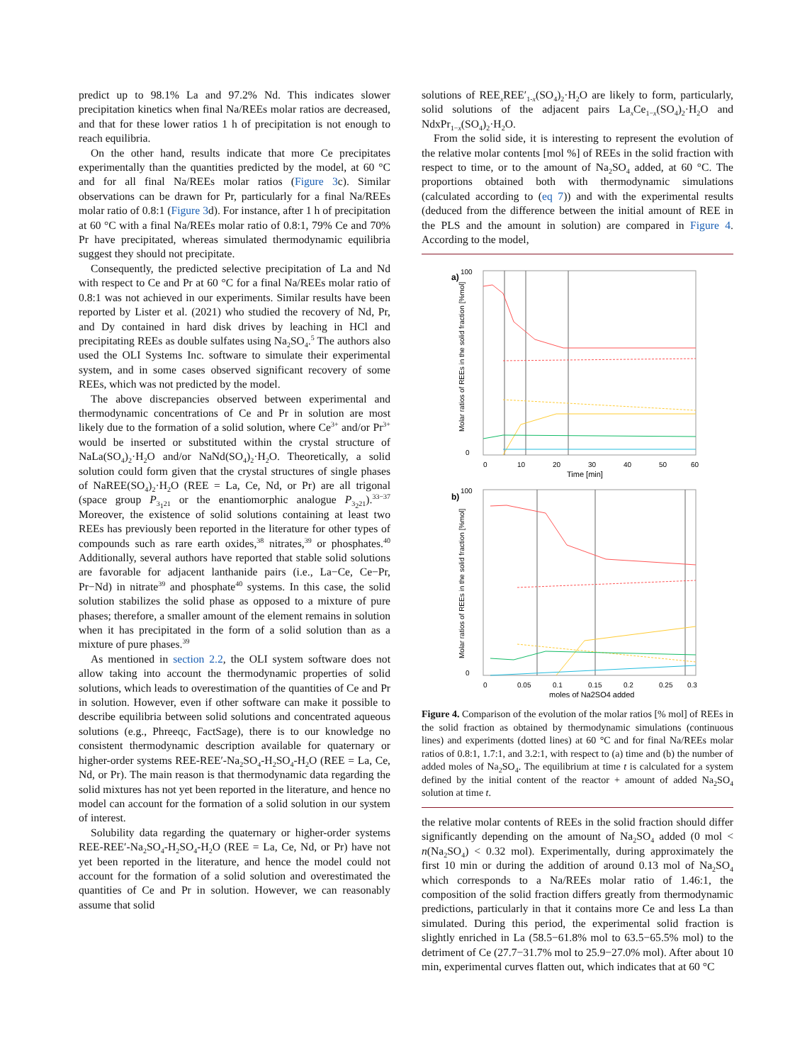predict up to 98.1% La and 97.2% Nd. This indicates slower precipitation kinetics when final Na/REEs molar ratios are decreased, and that for these lower ratios 1 h of precipitation is not enough to reach equilibria.
On the other hand, results indicate that more Ce precipitates experimentally than the quantities predicted by the model, at 60 °C and for all final Na/REEs molar ratios (Figure 3c). Similar observations can be drawn for Pr, particularly for a final Na/REEs molar ratio of 0.8:1 (Figure 3d). For instance, after 1 h of precipitation at 60 °C with a final Na/REEs molar ratio of 0.8:1, 79% Ce and 70% Pr have precipitated, whereas simulated thermodynamic equilibria suggest they should not precipitate.
Consequently, the predicted selective precipitation of La and Nd with respect to Ce and Pr at 60 °C for a final Na/REEs molar ratio of 0.8:1 was not achieved in our experiments. Similar results have been reported by Lister et al. (2021) who studied the recovery of Nd, Pr, and Dy contained in hard disk drives by leaching in HCl and precipitating REEs as double sulfates using Na<sub>2</sub>SO<sub>4</sub>.<sup>5</sup> The authors also used the OLI Systems Inc. software to simulate their experimental system, and in some cases observed significant recovery of some REEs, which was not predicted by the model.
The above discrepancies observed between experimental and thermodynamic concentrations of Ce and Pr in solution are most likely due to the formation of a solid solution, where Ce<sup>3+</sup> and/or Pr<sup>3+</sup> would be inserted or substituted within the crystal structure of NaLa(SO<sub>4</sub>)<sub>2</sub>·H<sub>2</sub>O and/or NaNd(SO<sub>4</sub>)<sub>2</sub>·H<sub>2</sub>O. Theoretically, a solid solution could form given that the crystal structures of single phases of NaREE(SO<sub>4</sub>)<sub>2</sub>·H<sub>2</sub>O (REE = La, Ce, Nd, or Pr) are all trigonal (space group P<sub>3<sub>1</sub>21</sub> or the enantiomorphic analogue P<sub>3<sub>2</sub>21</sub>).<sup>33−37</sup> Moreover, the existence of solid solutions containing at least two REEs has previously been reported in the literature for other types of compounds such as rare earth oxides,<sup>38</sup> nitrates,<sup>39</sup> or phosphates.<sup>40</sup> Additionally, several authors have reported that stable solid solutions are favorable for adjacent lanthanide pairs (i.e., La−Ce, Ce−Pr, Pr−Nd) in nitrate<sup>39</sup> and phosphate<sup>40</sup> systems. In this case, the solid solution stabilizes the solid phase as opposed to a mixture of pure phases; therefore, a smaller amount of the element remains in solution when it has precipitated in the form of a solid solution than as a mixture of pure phases.<sup>39</sup>
As mentioned in section 2.2, the OLI system software does not allow taking into account the thermodynamic properties of solid solutions, which leads to overestimation of the quantities of Ce and Pr in solution. However, even if other software can make it possible to describe equilibria between solid solutions and concentrated aqueous solutions (e.g., Phreeqc, FactSage), there is to our knowledge no consistent thermodynamic description available for quaternary or higher-order systems REE-REE′-Na<sub>2</sub>SO<sub>4</sub>-H<sub>2</sub>SO<sub>4</sub>-H<sub>2</sub>O (REE = La, Ce, Nd, or Pr). The main reason is that thermodynamic data regarding the solid mixtures has not yet been reported in the literature, and hence no model can account for the formation of a solid solution in our system of interest.
Solubility data regarding the quaternary or higher-order systems REE-REE′-Na<sub>2</sub>SO<sub>4</sub>-H<sub>2</sub>SO<sub>4</sub>-H<sub>2</sub>O (REE = La, Ce, Nd, or Pr) have not yet been reported in the literature, and hence the model could not account for the formation of a solid solution and overestimated the quantities of Ce and Pr in solution. However, we can reasonably assume that solid
solutions of REE<sub>x</sub>REE′<sub>1-x</sub>(SO<sub>4</sub>)<sub>2</sub>·H<sub>2</sub>O are likely to form, particularly, solid solutions of the adjacent pairs La<sub>x</sub>Ce<sub>1−x</sub>(SO<sub>4</sub>)<sub>2</sub>·H<sub>2</sub>O and NdxPr<sub>1−x</sub>(SO<sub>4</sub>)<sub>2</sub>·H<sub>2</sub>O.
From the solid side, it is interesting to represent the evolution of the relative molar contents [mol %] of REEs in the solid fraction with respect to time, or to the amount of Na<sub>2</sub>SO<sub>4</sub> added, at 60 °C. The proportions obtained both with thermodynamic simulations (calculated according to (eq 7)) and with the experimental results (deduced from the difference between the initial amount of REE in the PLS and the amount in solution) are compared in Figure 4. According to the model,
a)
100
0
0
10
20
30
40
50
60
Time [min]
Molar ratios of REEs in the solid fraction [%mol]
b)
100
0
0
0.05
0.1
0.15
0.2
0.25
0.3
moles of Na2SO4 added
Molar ratios of REEs in the solid fraction [%mol]
Figure 4. Comparison of the evolution of the molar ratios [% mol] of REEs in the solid fraction as obtained by thermodynamic simulations (continuous lines) and experiments (dotted lines) at 60 °C and for final Na/REEs molar ratios of 0.8:1, 1.7:1, and 3.2:1, with respect to (a) time and (b) the number of added moles of Na<sub>2</sub>SO<sub>4</sub>. The equilibrium at time t is calculated for a system defined by the initial content of the reactor + amount of added Na<sub>2</sub>SO<sub>4</sub> solution at time t.
the relative molar contents of REEs in the solid fraction should differ significantly depending on the amount of Na<sub>2</sub>SO<sub>4</sub> added (0 mol < n(Na<sub>2</sub>SO<sub>4</sub>) < 0.32 mol). Experimentally, during approximately the first 10 min or during the addition of around 0.13 mol of Na<sub>2</sub>SO<sub>4</sub> which corresponds to a Na/REEs molar ratio of 1.46:1, the composition of the solid fraction differs greatly from thermodynamic predictions, particularly in that it contains more Ce and less La than simulated. During this period, the experimental solid fraction is slightly enriched in La (58.5−61.8% mol to 63.5−65.5% mol) to the detriment of Ce (27.7−31.7% mol to 25.9−27.0% mol). After about 10 min, experimental curves flatten out, which indicates that at 60 °C